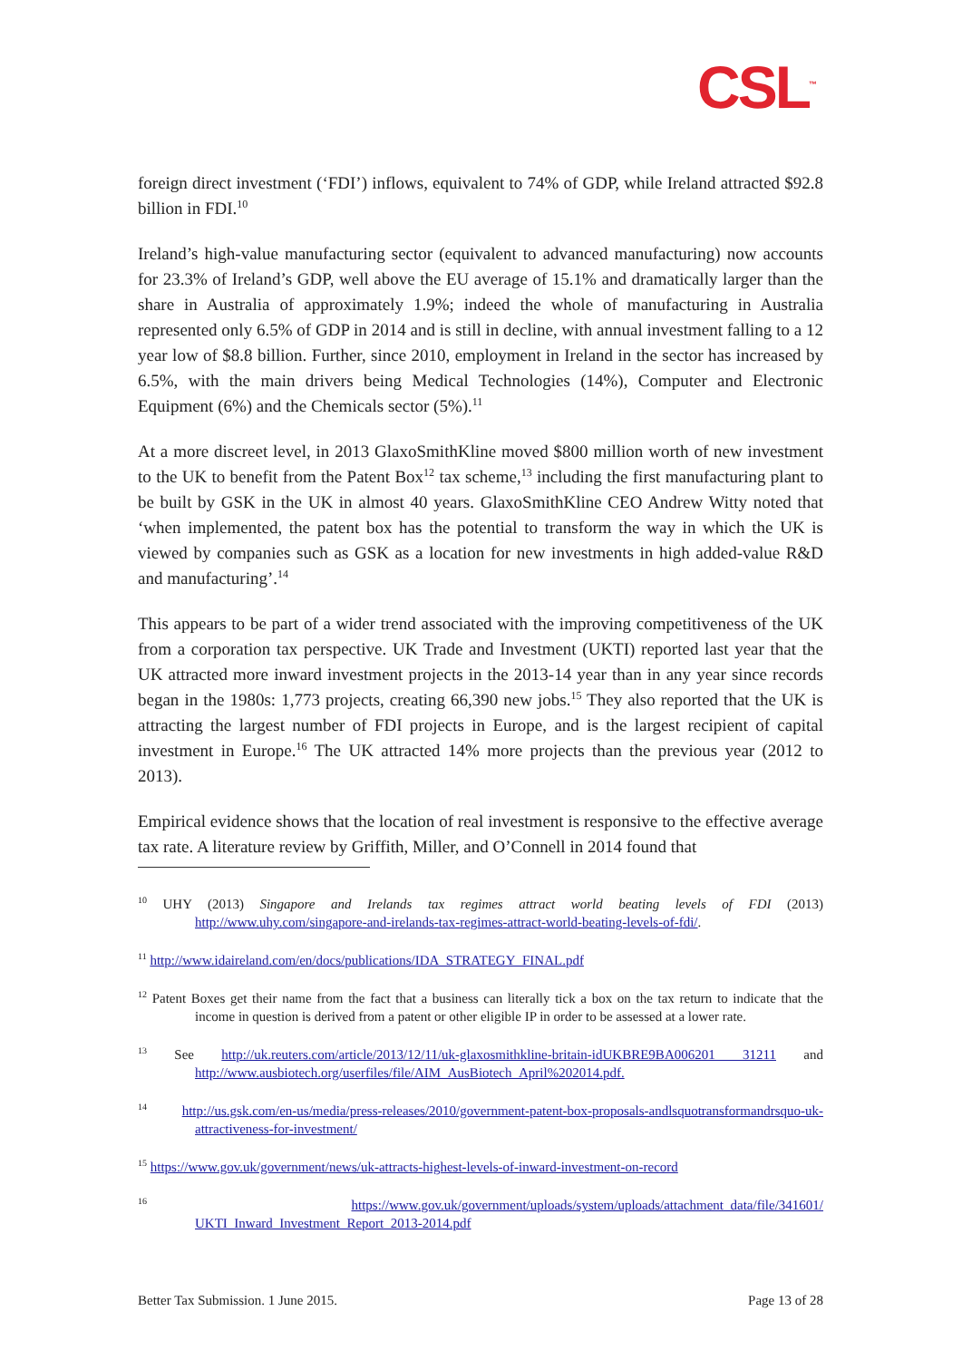CSL<sup>™</sup>
foreign direct investment (‘FDI’) inflows, equivalent to 74% of GDP, while Ireland attracted $92.8 billion in FDI.<sup>10</sup>
Ireland’s high-value manufacturing sector (equivalent to advanced manufacturing) now accounts for 23.3% of Ireland’s GDP, well above the EU average of 15.1% and dramatically larger than the share in Australia of approximately 1.9%; indeed the whole of manufacturing in Australia represented only 6.5% of GDP in 2014 and is still in decline, with annual investment falling to a 12 year low of $8.8 billion. Further, since 2010, employment in Ireland in the sector has increased by 6.5%, with the main drivers being Medical Technologies (14%), Computer and Electronic Equipment (6%) and the Chemicals sector (5%).<sup>11</sup>
At a more discreet level, in 2013 GlaxoSmithKline moved $800 million worth of new investment to the UK to benefit from the Patent Box<sup>12</sup> tax scheme,<sup>13</sup> including the first manufacturing plant to be built by GSK in the UK in almost 40 years. GlaxoSmithKline CEO Andrew Witty noted that ‘when implemented, the patent box has the potential to transform the way in which the UK is viewed by companies such as GSK as a location for new investments in high added-value R&D and manufacturing’.<sup>14</sup>
This appears to be part of a wider trend associated with the improving competitiveness of the UK from a corporation tax perspective. UK Trade and Investment (UKTI) reported last year that the UK attracted more inward investment projects in the 2013-14 year than in any year since records began in the 1980s: 1,773 projects, creating 66,390 new jobs.<sup>15</sup> They also reported that the UK is attracting the largest number of FDI projects in Europe, and is the largest recipient of capital investment in Europe.<sup>16</sup> The UK attracted 14% more projects than the previous year (2012 to 2013).
Empirical evidence shows that the location of real investment is responsive to the effective average tax rate. A literature review by Griffith, Miller, and O’Connell in 2014 found that
<sup>10</sup> UHY (2013) Singapore and Irelands tax regimes attract world beating levels of FDI (2013) http://www.uhy.com/singapore-and-irelands-tax-regimes-attract-world-beating-levels-of-fdi/.
<sup>11</sup> http://www.idaireland.com/en/docs/publications/IDA_STRATEGY_FINAL.pdf
<sup>12</sup> Patent Boxes get their name from the fact that a business can literally tick a box on the tax return to indicate that the income in question is derived from a patent or other eligible IP in order to be assessed at a lower rate.
<sup>13</sup> See http://uk.reuters.com/article/2013/12/11/uk-glaxosmithkline-britain-idUKBRE9BA006201 31211 and http://www.ausbiotech.org/userfiles/file/AIM_AusBiotech_April%202014.pdf.
<sup>14</sup> http://us.gsk.com/en-us/media/press-releases/2010/government-patent-box-proposals-andlsquotransformandrsquo-uk-attractiveness-for-investment/
<sup>15</sup> https://www.gov.uk/government/news/uk-attracts-highest-levels-of-inward-investment-on-record
<sup>16</sup> https://www.gov.uk/government/uploads/system/uploads/attachment_data/file/341601/ UKTI_Inward_Investment_Report_2013-2014.pdf
Better Tax Submission. 1 June 2015. Page 13 of 28